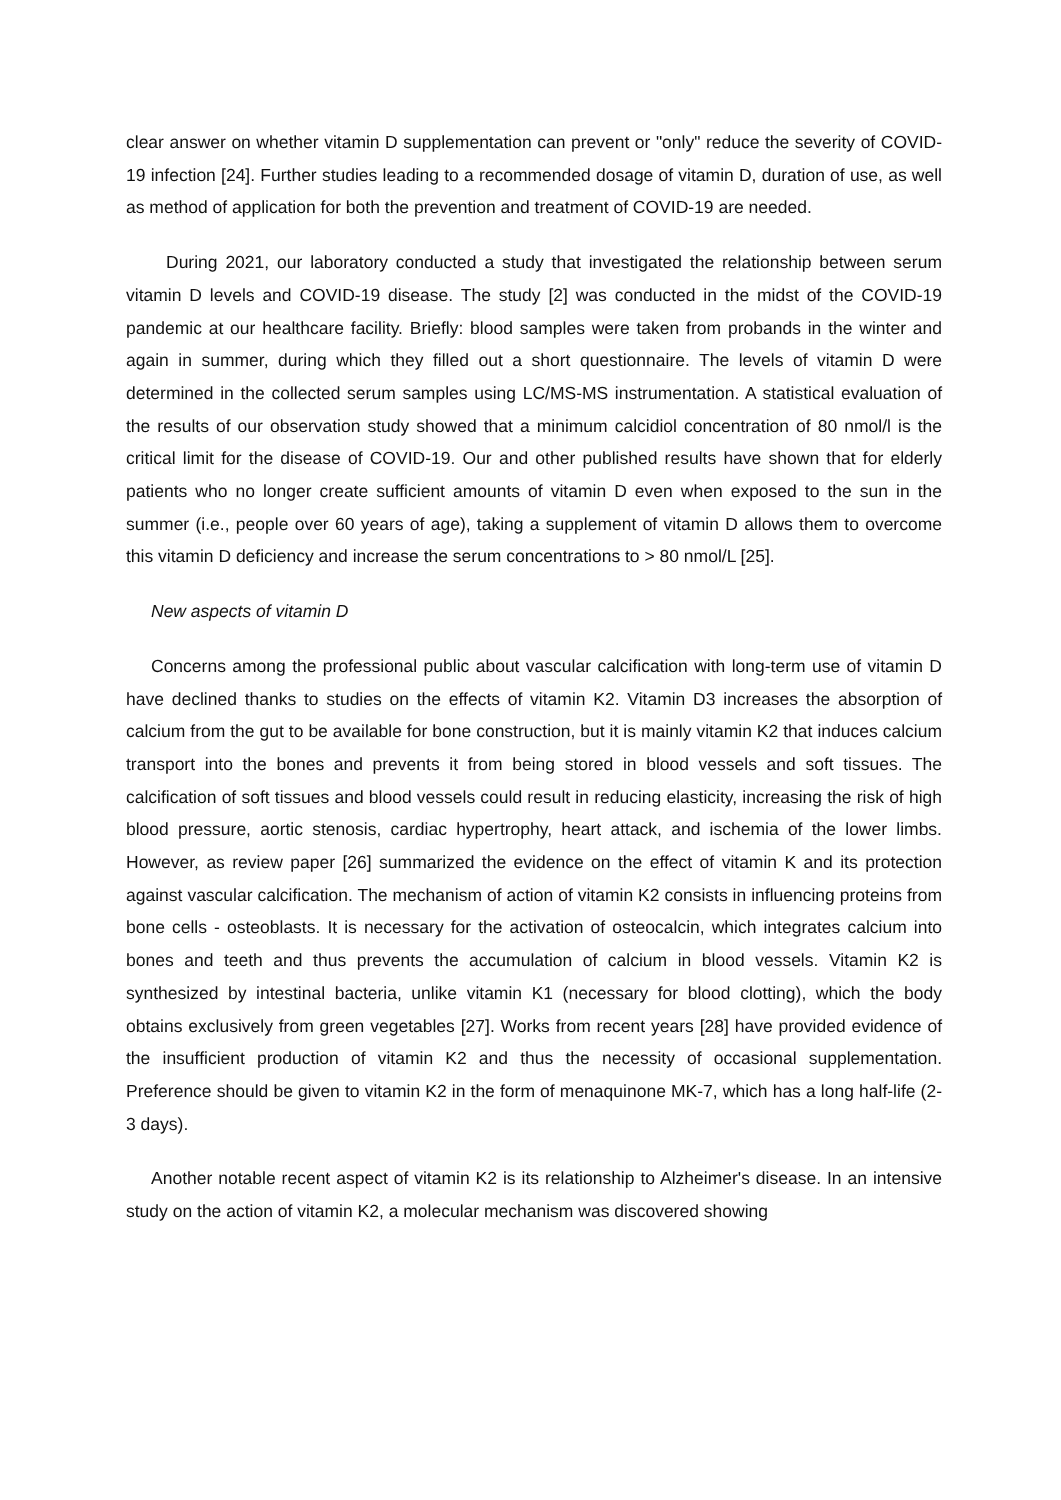clear answer on whether vitamin D supplementation can prevent or "only" reduce the severity of COVID-19 infection [24]. Further studies leading to a recommended dosage of vitamin D, duration of use, as well as method of application for both the prevention and treatment of COVID-19 are needed.
During 2021, our laboratory conducted a study that investigated the relationship between serum vitamin D levels and COVID-19 disease. The study [2] was conducted in the midst of the COVID-19 pandemic at our healthcare facility. Briefly: blood samples were taken from probands in the winter and again in summer, during which they filled out a short questionnaire. The levels of vitamin D were determined in the collected serum samples using LC/MS-MS instrumentation. A statistical evaluation of the results of our observation study showed that a minimum calcidiol concentration of 80 nmol/l is the critical limit for the disease of COVID-19. Our and other published results have shown that for elderly patients who no longer create sufficient amounts of vitamin D even when exposed to the sun in the summer (i.e., people over 60 years of age), taking a supplement of vitamin D allows them to overcome this vitamin D deficiency and increase the serum concentrations to > 80 nmol/L [25].
New aspects of vitamin D
Concerns among the professional public about vascular calcification with long-term use of vitamin D have declined thanks to studies on the effects of vitamin K2. Vitamin D3 increases the absorption of calcium from the gut to be available for bone construction, but it is mainly vitamin K2 that induces calcium transport into the bones and prevents it from being stored in blood vessels and soft tissues. The calcification of soft tissues and blood vessels could result in reducing elasticity, increasing the risk of high blood pressure, aortic stenosis, cardiac hypertrophy, heart attack, and ischemia of the lower limbs. However, as review paper [26] summarized the evidence on the effect of vitamin K and its protection against vascular calcification. The mechanism of action of vitamin K2 consists in influencing proteins from bone cells - osteoblasts. It is necessary for the activation of osteocalcin, which integrates calcium into bones and teeth and thus prevents the accumulation of calcium in blood vessels. Vitamin K2 is synthesized by intestinal bacteria, unlike vitamin K1 (necessary for blood clotting), which the body obtains exclusively from green vegetables [27]. Works from recent years [28] have provided evidence of the insufficient production of vitamin K2 and thus the necessity of occasional supplementation. Preference should be given to vitamin K2 in the form of menaquinone MK-7, which has a long half-life (2-3 days).
Another notable recent aspect of vitamin K2 is its relationship to Alzheimer's disease. In an intensive study on the action of vitamin K2, a molecular mechanism was discovered showing